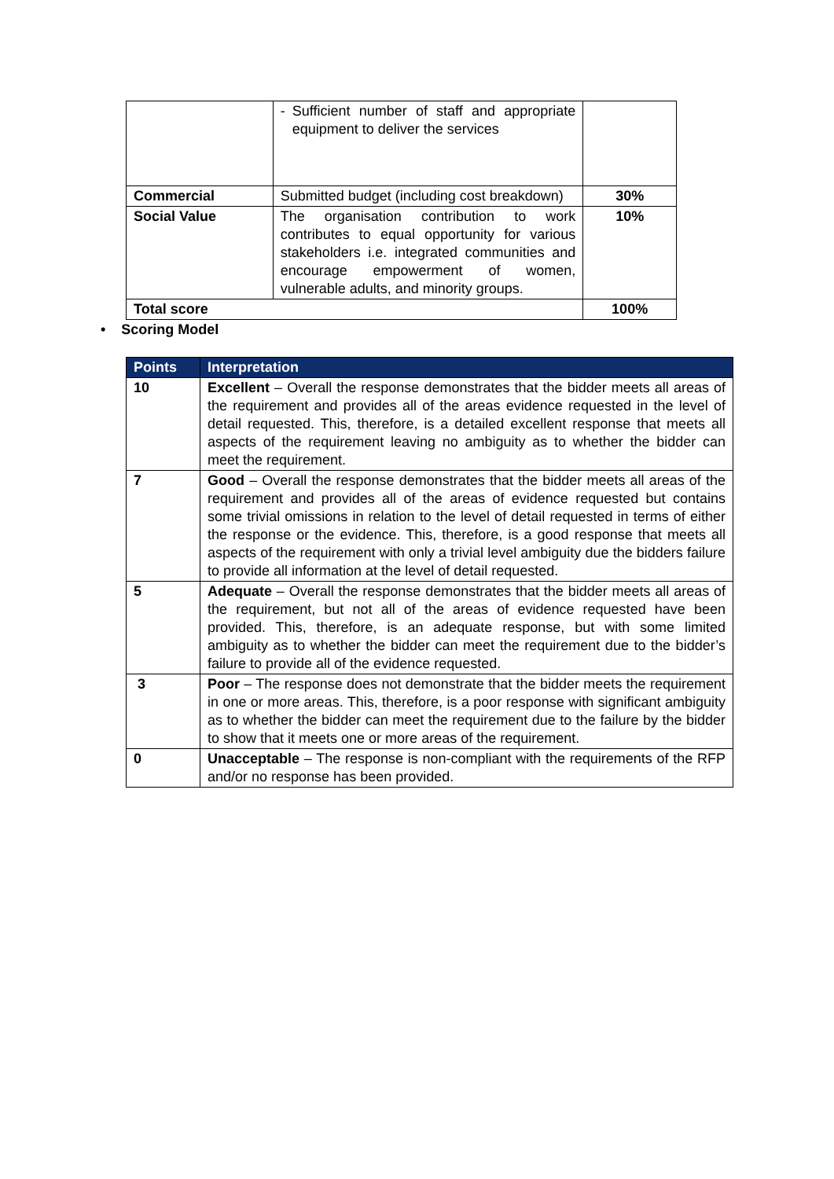| | - Sufficient number of staff and appropriate equipment to deliver the services | |
| Commercial | Submitted budget (including cost breakdown) | 30% |
| Social Value | The organisation contribution to work contributes to equal opportunity for various stakeholders i.e. integrated communities and encourage empowerment of women, vulnerable adults, and minority groups. | 10% |
| Total score | | 100% |
• Scoring Model
| Points | Interpretation |
| --- | --- |
| 10 | Excellent – Overall the response demonstrates that the bidder meets all areas of the requirement and provides all of the areas evidence requested in the level of detail requested. This, therefore, is a detailed excellent response that meets all aspects of the requirement leaving no ambiguity as to whether the bidder can meet the requirement. |
| 7 | Good – Overall the response demonstrates that the bidder meets all areas of the requirement and provides all of the areas of evidence requested but contains some trivial omissions in relation to the level of detail requested in terms of either the response or the evidence. This, therefore, is a good response that meets all aspects of the requirement with only a trivial level ambiguity due the bidders failure to provide all information at the level of detail requested. |
| 5 | Adequate – Overall the response demonstrates that the bidder meets all areas of the requirement, but not all of the areas of evidence requested have been provided. This, therefore, is an adequate response, but with some limited ambiguity as to whether the bidder can meet the requirement due to the bidder’s failure to provide all of the evidence requested. |
| 3 | Poor – The response does not demonstrate that the bidder meets the requirement in one or more areas. This, therefore, is a poor response with significant ambiguity as to whether the bidder can meet the requirement due to the failure by the bidder to show that it meets one or more areas of the requirement. |
| 0 | Unacceptable – The response is non-compliant with the requirements of the RFP and/or no response has been provided. |